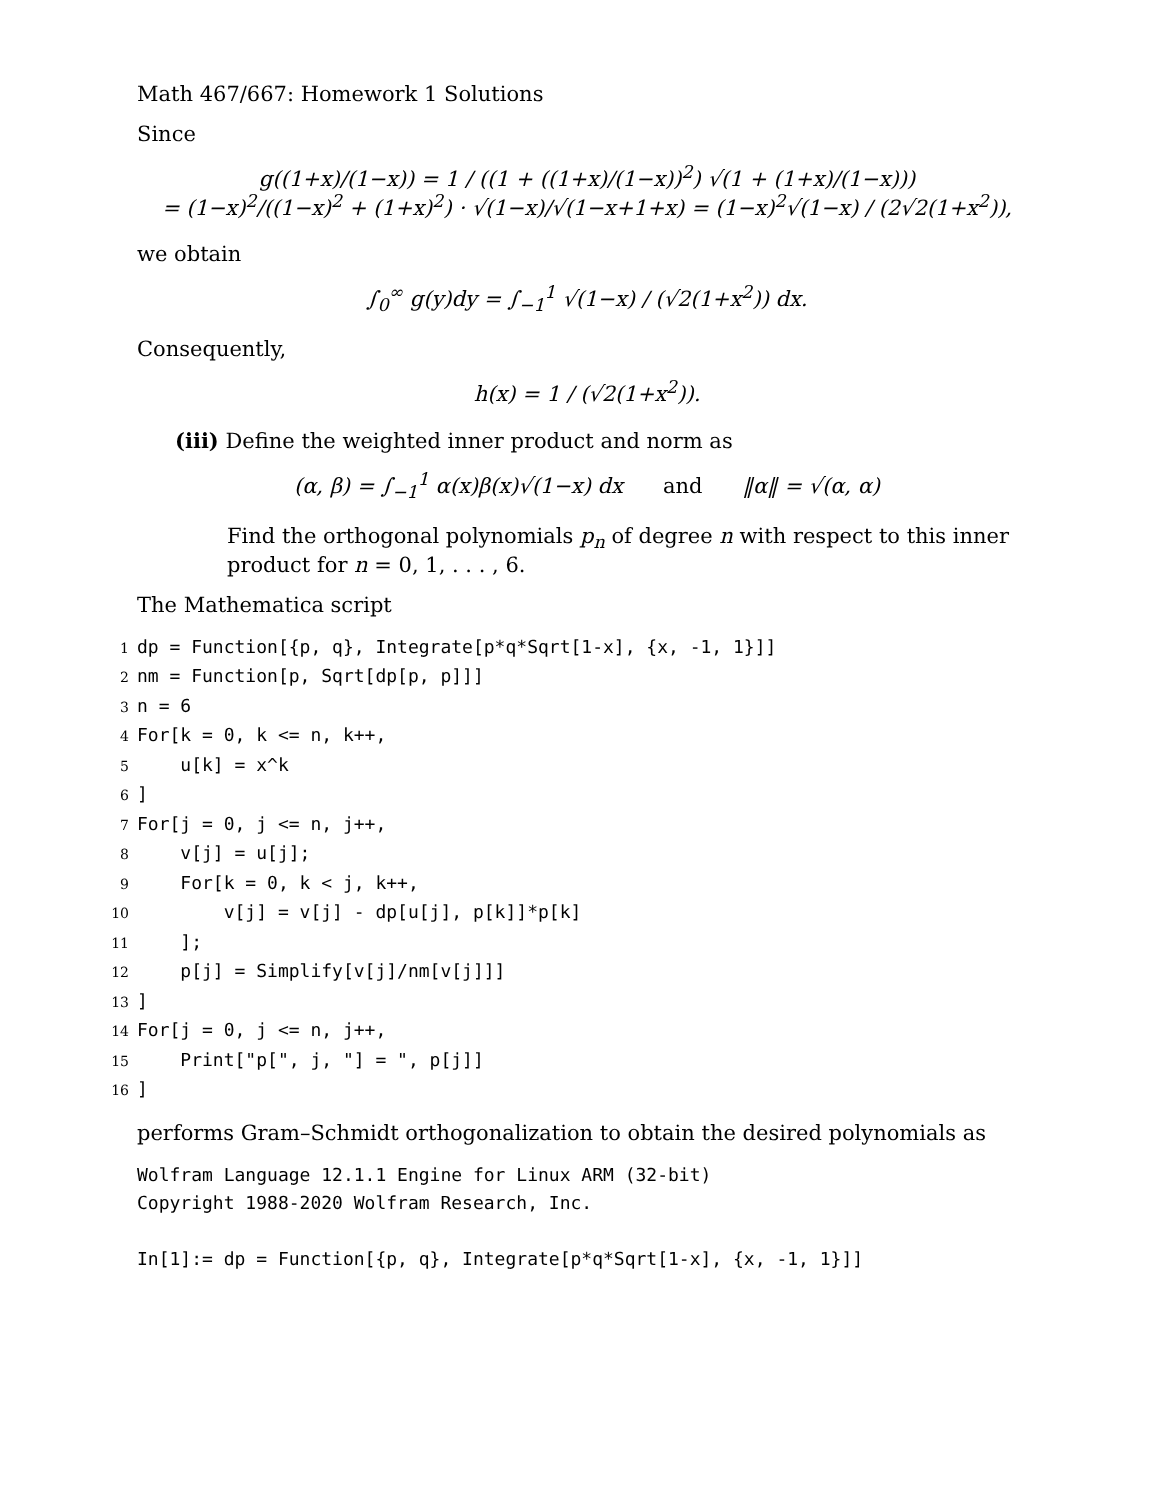Math 467/667: Homework 1 Solutions
Since
g((1+x)/(1−x)) = 1 / ((1 + ((1+x)/(1−x))<sup>2</sup>) √(1 + (1+x)/(1−x)))
= (1−x)<sup>2</sup>/((1−x)<sup>2</sup> + (1+x)<sup>2</sup>) · √(1−x)/√(1−x+1+x) = (1−x)<sup>2</sup>√(1−x) / (2√2(1+x<sup>2</sup>)),
we obtain
∫<sub>0</sub><sup>∞</sup> g(y)dy = ∫<sub>−1</sub><sup>1</sup> √(1−x) / (√2(1+x<sup>2</sup>)) dx.
Consequently,
h(x) = 1 / (√2(1+x<sup>2</sup>)).
(iii) Define the weighted inner product and norm as
(α, β) = ∫<sub>−1</sub><sup>1</sup> α(x)β(x)√(1−x) dx and ‖α‖ = √(α, α)
Find the orthogonal polynomials p<sub>n</sub> of degree n with respect to this inner product for n = 0, 1, . . . , 6.
The Mathematica script
1 dp = Function[{p, q}, Integrate[p*q*Sqrt[1-x], {x, -1, 1}]]
2 nm = Function[p, Sqrt[dp[p, p]]]
3 n = 6
4 For[k = 0, k <= n, k++,
5 u[k] = x^k
6]
7 For[j = 0, j <= n, j++,
8 v[j] = u[j];
9 For[k = 0, k < j, k++,
10 v[j] = v[j] - dp[u[j], p[k]]*p[k]
11 ];
12 p[j] = Simplify[v[j]/nm[v[j]]]
13]
14 For[j = 0, j <= n, j++,
15 Print["p[", j, "] = ", p[j]]
16]
performs Gram–Schmidt orthogonalization to obtain the desired polynomials as
Wolfram Language 12.1.1 Engine for Linux ARM (32-bit) Copyright 1988-2020 Wolfram Research, Inc. In[1]:= dp = Function[{p, q}, Integrate[p*q*Sqrt[1-x], {x, -1, 1}]]